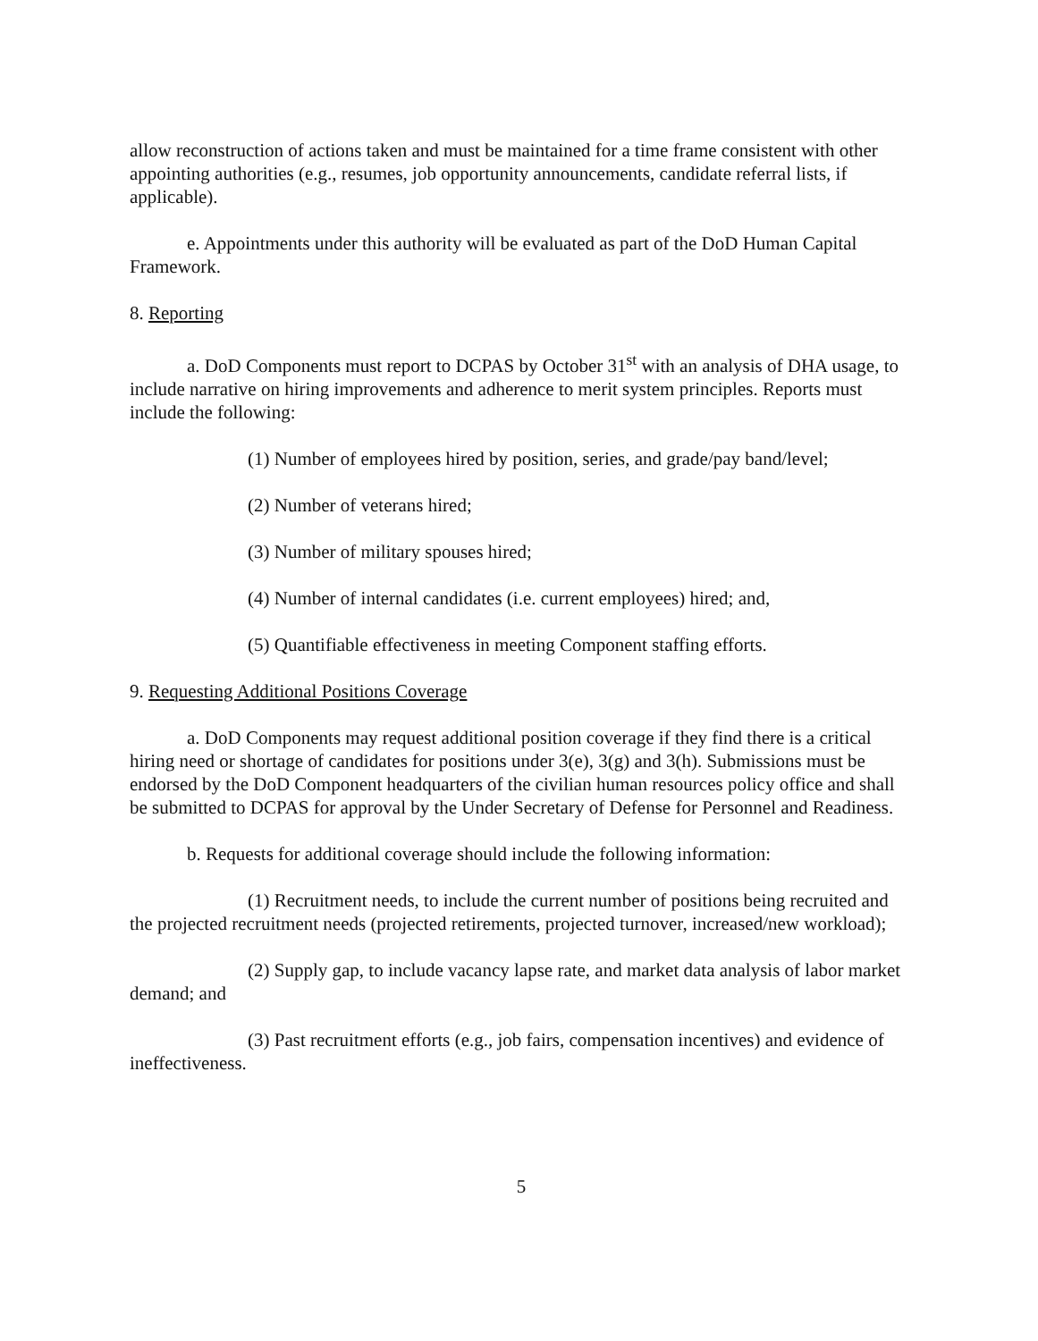allow reconstruction of actions taken and must be maintained for a time frame consistent with other appointing authorities (e.g., resumes, job opportunity announcements, candidate referral lists, if applicable).
e. Appointments under this authority will be evaluated as part of the DoD Human Capital Framework.
8. Reporting
a. DoD Components must report to DCPAS by October 31<sup>st</sup> with an analysis of DHA usage, to include narrative on hiring improvements and adherence to merit system principles. Reports must include the following:
(1) Number of employees hired by position, series, and grade/pay band/level;
(2) Number of veterans hired;
(3) Number of military spouses hired;
(4) Number of internal candidates (i.e. current employees) hired; and,
(5) Quantifiable effectiveness in meeting Component staffing efforts.
9. Requesting Additional Positions Coverage
a. DoD Components may request additional position coverage if they find there is a critical hiring need or shortage of candidates for positions under 3(e), 3(g) and 3(h). Submissions must be endorsed by the DoD Component headquarters of the civilian human resources policy office and shall be submitted to DCPAS for approval by the Under Secretary of Defense for Personnel and Readiness.
b. Requests for additional coverage should include the following information:
(1) Recruitment needs, to include the current number of positions being recruited and the projected recruitment needs (projected retirements, projected turnover, increased/new workload);
(2) Supply gap, to include vacancy lapse rate, and market data analysis of labor market demand; and
(3) Past recruitment efforts (e.g., job fairs, compensation incentives) and evidence of ineffectiveness.
5